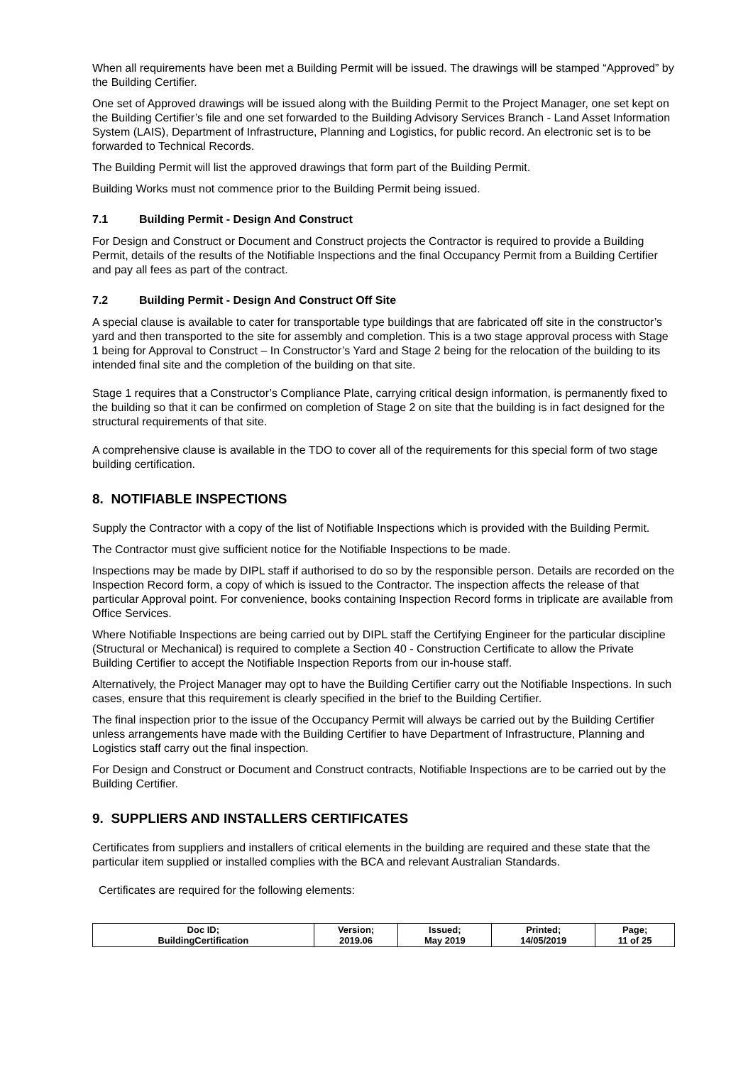When all requirements have been met a Building Permit will be issued. The drawings will be stamped “Approved” by the Building Certifier.
One set of Approved drawings will be issued along with the Building Permit to the Project Manager, one set kept on the Building Certifier’s file and one set forwarded to the Building Advisory Services Branch - Land Asset Information System (LAIS), Department of Infrastructure, Planning and Logistics, for public record. An electronic set is to be forwarded to Technical Records.
The Building Permit will list the approved drawings that form part of the Building Permit.
Building Works must not commence prior to the Building Permit being issued.
7.1 Building Permit - Design And Construct
For Design and Construct or Document and Construct projects the Contractor is required to provide a Building Permit, details of the results of the Notifiable Inspections and the final Occupancy Permit from a Building Certifier and pay all fees as part of the contract.
7.2 Building Permit - Design And Construct Off Site
A special clause is available to cater for transportable type buildings that are fabricated off site in the constructor’s yard and then transported to the site for assembly and completion. This is a two stage approval process with Stage 1 being for Approval to Construct – In Constructor’s Yard and Stage 2 being for the relocation of the building to its intended final site and the completion of the building on that site.
Stage 1 requires that a Constructor’s Compliance Plate, carrying critical design information, is permanently fixed to the building so that it can be confirmed on completion of Stage 2 on site that the building is in fact designed for the structural requirements of that site.
A comprehensive clause is available in the TDO to cover all of the requirements for this special form of two stage building certification.
8. NOTIFIABLE INSPECTIONS
Supply the Contractor with a copy of the list of Notifiable Inspections which is provided with the Building Permit.
The Contractor must give sufficient notice for the Notifiable Inspections to be made.
Inspections may be made by DIPL staff if authorised to do so by the responsible person. Details are recorded on the Inspection Record form, a copy of which is issued to the Contractor. The inspection affects the release of that particular Approval point. For convenience, books containing Inspection Record forms in triplicate are available from Office Services.
Where Notifiable Inspections are being carried out by DIPL staff the Certifying Engineer for the particular discipline (Structural or Mechanical) is required to complete a Section 40 - Construction Certificate to allow the Private Building Certifier to accept the Notifiable Inspection Reports from our in-house staff.
Alternatively, the Project Manager may opt to have the Building Certifier carry out the Notifiable Inspections. In such cases, ensure that this requirement is clearly specified in the brief to the Building Certifier.
The final inspection prior to the issue of the Occupancy Permit will always be carried out by the Building Certifier unless arrangements have made with the Building Certifier to have Department of Infrastructure, Planning and Logistics staff carry out the final inspection.
For Design and Construct or Document and Construct contracts, Notifiable Inspections are to be carried out by the Building Certifier.
9. SUPPLIERS AND INSTALLERS CERTIFICATES
Certificates from suppliers and installers of critical elements in the building are required and these state that the particular item supplied or installed complies with the BCA and relevant Australian Standards.
Certificates are required for the following elements:
| Doc ID; BuildingCertification | Version; 2019.06 | Issued; May 2019 | Printed; 14/05/2019 | Page; 11 of 25 |